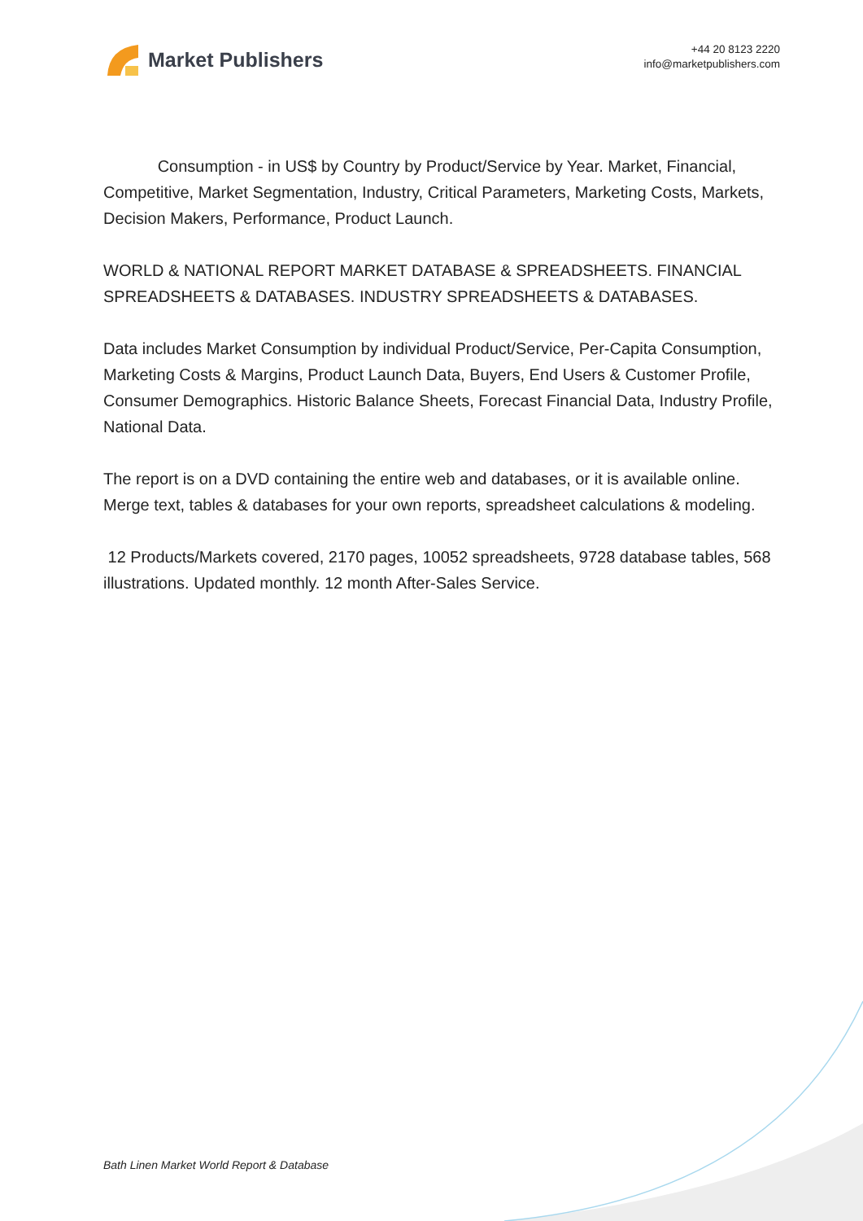Market Publishers
+44 20 8123 2220
info@marketpublishers.com
Consumption - in US$ by Country by Product/Service by Year. Market, Financial, Competitive, Market Segmentation, Industry, Critical Parameters, Marketing Costs, Markets, Decision Makers, Performance, Product Launch.
WORLD & NATIONAL REPORT MARKET DATABASE & SPREADSHEETS. FINANCIAL SPREADSHEETS & DATABASES. INDUSTRY SPREADSHEETS & DATABASES.
Data includes Market Consumption by individual Product/Service, Per-Capita Consumption, Marketing Costs & Margins, Product Launch Data, Buyers, End Users & Customer Profile, Consumer Demographics. Historic Balance Sheets, Forecast Financial Data, Industry Profile, National Data.
The report is on a DVD containing the entire web and databases, or it is available online. Merge text, tables & databases for your own reports, spreadsheet calculations & modeling.
12 Products/Markets covered, 2170 pages, 10052 spreadsheets, 9728 database tables, 568 illustrations. Updated monthly. 12 month After-Sales Service.
Bath Linen Market World Report & Database